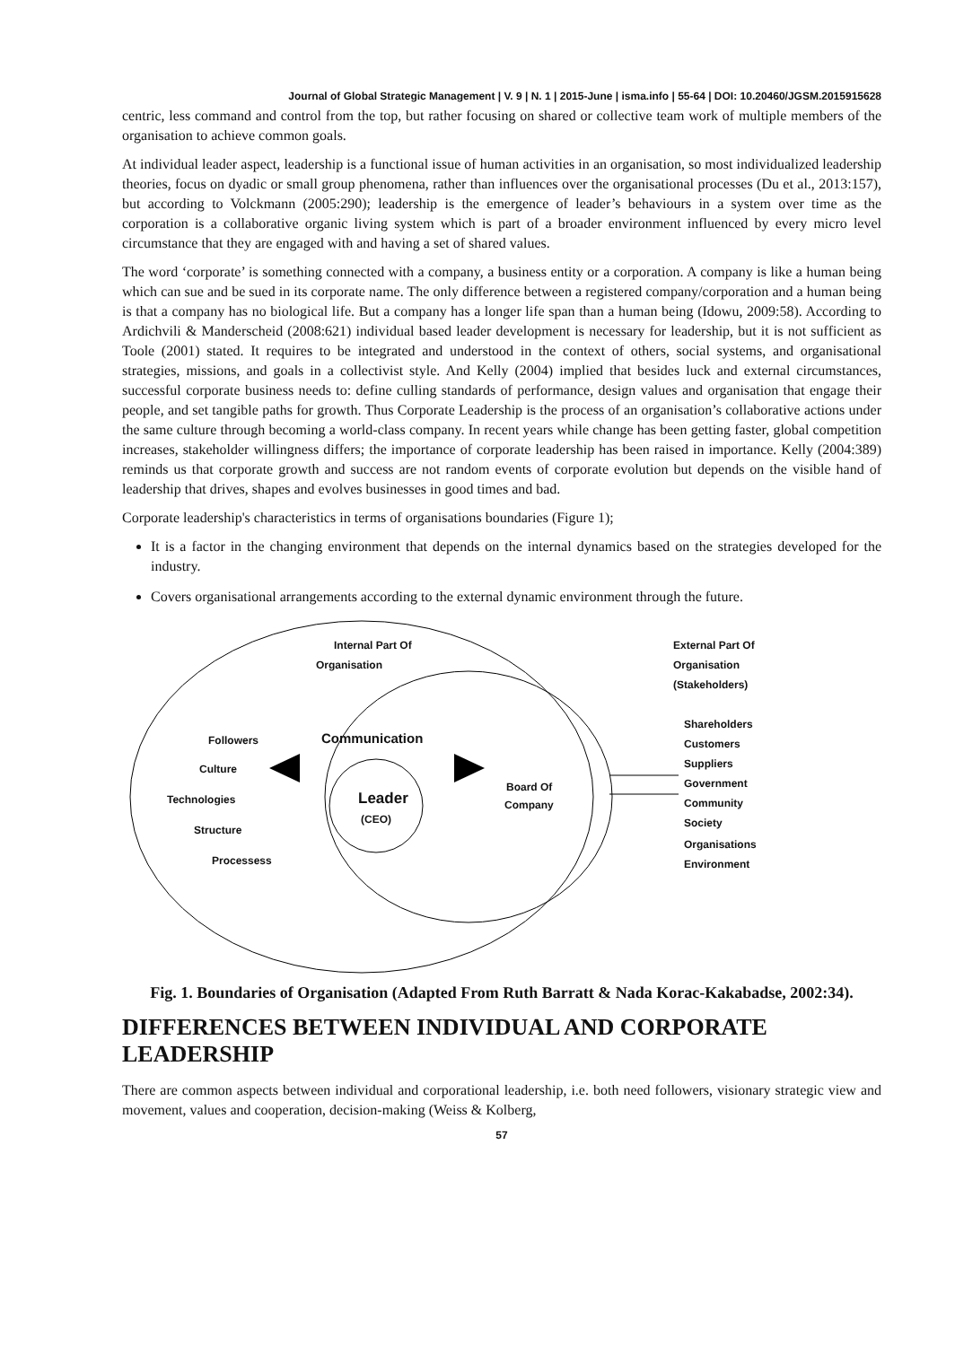Journal of Global Strategic Management | V. 9 | N. 1 | 2015-June | isma.info | 55-64 | DOI: 10.20460/JGSM.2015915628
centric, less command and control from the top, but rather focusing on shared or collective team work of multiple members of the organisation to achieve common goals.
At individual leader aspect, leadership is a functional issue of human activities in an organisation, so most individualized leadership theories, focus on dyadic or small group phenomena, rather than influences over the organisational processes (Du et al., 2013:157), but according to Volckmann (2005:290); leadership is the emergence of leader’s behaviours in a system over time as the corporation is a collaborative organic living system which is part of a broader environment influenced by every micro level circumstance that they are engaged with and having a set of shared values.
The word ‘corporate’ is something connected with a company, a business entity or a corporation. A company is like a human being which can sue and be sued in its corporate name. The only difference between a registered company/corporation and a human being is that a company has no biological life. But a company has a longer life span than a human being (Idowu, 2009:58). According to Ardichvili & Manderscheid (2008:621) individual based leader development is necessary for leadership, but it is not sufficient as Toole (2001) stated. It requires to be integrated and understood in the context of others, social systems, and organisational strategies, missions, and goals in a collectivist style. And Kelly (2004) implied that besides luck and external circumstances, successful corporate business needs to: define culling standards of performance, design values and organisation that engage their people, and set tangible paths for growth. Thus Corporate Leadership is the process of an organisation’s collaborative actions under the same culture through becoming a world-class company. In recent years while change has been getting faster, global competition increases, stakeholder willingness differs; the importance of corporate leadership has been raised in importance. Kelly (2004:389) reminds us that corporate growth and success are not random events of corporate evolution but depends on the visible hand of leadership that drives, shapes and evolves businesses in good times and bad.
Corporate leadership's characteristics in terms of organisations boundaries (Figure 1);
It is a factor in the changing environment that depends on the internal dynamics based on the strategies developed for the industry.
Covers organisational arrangements according to the external dynamic environment through the future.
Internal Part Of
Organisation
External Part Of
Organisation
(Stakeholders)
Communication Followers
Culture
Technologies
Structure
Processess
Leader
(CEO)
Board Of
Company
Shareholders
Customers
Suppliers
Government
Community
Society
Organisations
Environment
Fig. 1. Boundaries of Organisation (Adapted From Ruth Barratt & Nada Korac-Kakabadse, 2002:34).
DIFFERENCES BETWEEN INDIVIDUAL AND CORPORATE LEADERSHIP
There are common aspects between individual and corporational leadership, i.e. both need followers, visionary strategic view and movement, values and cooperation, decision-making (Weiss & Kolberg,
57